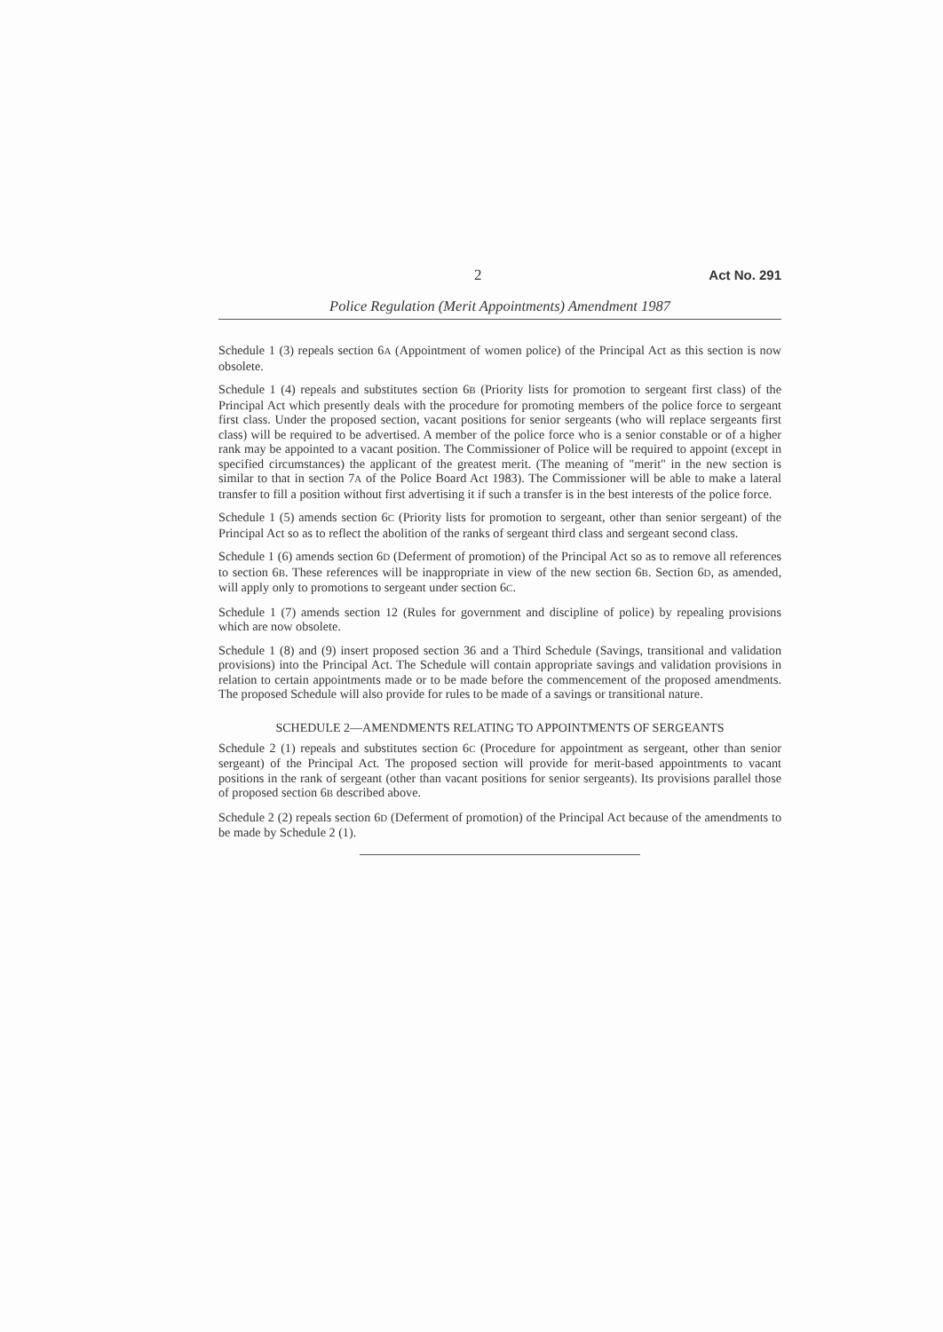2 Act No. 291
Police Regulation (Merit Appointments) Amendment 1987
Schedule 1 (3) repeals section 6A (Appointment of women police) of the Principal Act as this section is now obsolete.
Schedule 1 (4) repeals and substitutes section 6B (Priority lists for promotion to sergeant first class) of the Principal Act which presently deals with the procedure for promoting members of the police force to sergeant first class. Under the proposed section, vacant positions for senior sergeants (who will replace sergeants first class) will be required to be advertised. A member of the police force who is a senior constable or of a higher rank may be appointed to a vacant position. The Commissioner of Police will be required to appoint (except in specified circumstances) the applicant of the greatest merit. (The meaning of "merit" in the new section is similar to that in section 7A of the Police Board Act 1983). The Commissioner will be able to make a lateral transfer to fill a position without first advertising it if such a transfer is in the best interests of the police force.
Schedule 1 (5) amends section 6C (Priority lists for promotion to sergeant, other than senior sergeant) of the Principal Act so as to reflect the abolition of the ranks of sergeant third class and sergeant second class.
Schedule 1 (6) amends section 6D (Deferment of promotion) of the Principal Act so as to remove all references to section 6B. These references will be inappropriate in view of the new section 6B. Section 6D, as amended, will apply only to promotions to sergeant under section 6C.
Schedule 1 (7) amends section 12 (Rules for government and discipline of police) by repealing provisions which are now obsolete.
Schedule 1 (8) and (9) insert proposed section 36 and a Third Schedule (Savings, transitional and validation provisions) into the Principal Act. The Schedule will contain appropriate savings and validation provisions in relation to certain appointments made or to be made before the commencement of the proposed amendments. The proposed Schedule will also provide for rules to be made of a savings or transitional nature.
SCHEDULE 2—AMENDMENTS RELATING TO APPOINTMENTS OF SERGEANTS
Schedule 2 (1) repeals and substitutes section 6C (Procedure for appointment as sergeant, other than senior sergeant) of the Principal Act. The proposed section will provide for merit-based appointments to vacant positions in the rank of sergeant (other than vacant positions for senior sergeants). Its provisions parallel those of proposed section 6B described above.
Schedule 2 (2) repeals section 6D (Deferment of promotion) of the Principal Act because of the amendments to be made by Schedule 2 (1).